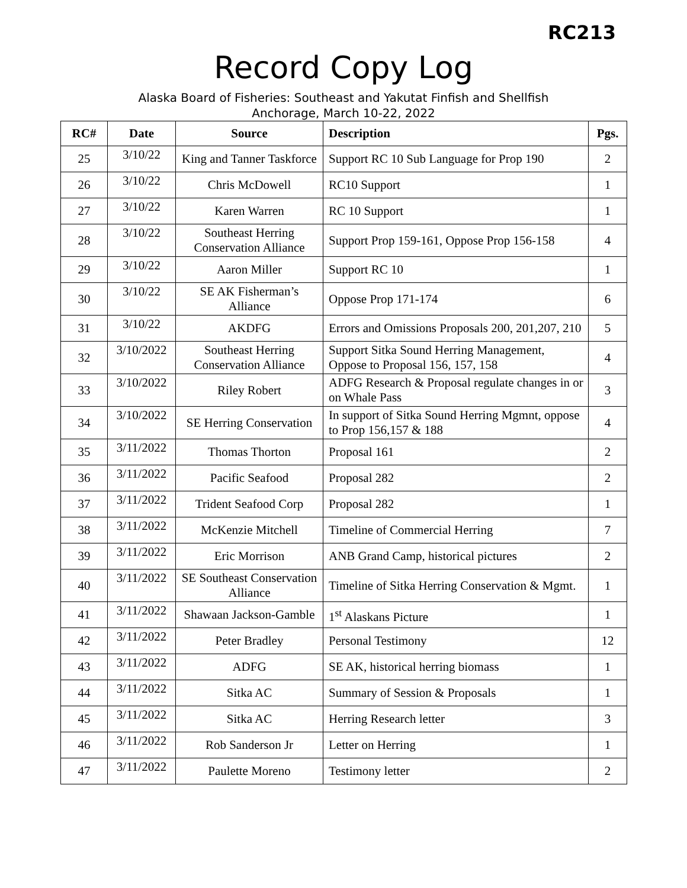RC213
Record Copy Log
Alaska Board of Fisheries: Southeast and Yakutat Finfish and Shellfish
Anchorage, March 10-22, 2022
| RC# | Date | Source | Description | Pgs. |
| --- | --- | --- | --- | --- |
| 25 | 3/10/22 | King and Tanner Taskforce | Support RC 10 Sub Language for Prop 190 | 2 |
| 26 | 3/10/22 | Chris McDowell | RC10 Support | 1 |
| 27 | 3/10/22 | Karen Warren | RC 10 Support | 1 |
| 28 | 3/10/22 | Southeast Herring Conservation Alliance | Support Prop 159-161, Oppose Prop 156-158 | 4 |
| 29 | 3/10/22 | Aaron Miller | Support RC 10 | 1 |
| 30 | 3/10/22 | SE AK Fisherman’s Alliance | Oppose Prop 171-174 | 6 |
| 31 | 3/10/22 | AKDFG | Errors and Omissions Proposals 200, 201,207, 210 | 5 |
| 32 | 3/10/2022 | Southeast Herring Conservation Alliance | Support Sitka Sound Herring Management, Oppose to Proposal 156, 157, 158 | 4 |
| 33 | 3/10/2022 | Riley Robert | ADFG Research & Proposal regulate changes in or on Whale Pass | 3 |
| 34 | 3/10/2022 | SE Herring Conservation | In support of Sitka Sound Herring Mgmnt, oppose to Prop 156,157 & 188 | 4 |
| 35 | 3/11/2022 | Thomas Thorton | Proposal 161 | 2 |
| 36 | 3/11/2022 | Pacific Seafood | Proposal 282 | 2 |
| 37 | 3/11/2022 | Trident Seafood Corp | Proposal 282 | 1 |
| 38 | 3/11/2022 | McKenzie Mitchell | Timeline of Commercial Herring | 7 |
| 39 | 3/11/2022 | Eric Morrison | ANB Grand Camp, historical pictures | 2 |
| 40 | 3/11/2022 | SE Southeast Conservation Alliance | Timeline of Sitka Herring Conservation & Mgmt. | 1 |
| 41 | 3/11/2022 | Shawaan Jackson-Gamble | 1<sup>st</sup> Alaskans Picture | 1 |
| 42 | 3/11/2022 | Peter Bradley | Personal Testimony | 12 |
| 43 | 3/11/2022 | ADFG | SE AK, historical herring biomass | 1 |
| 44 | 3/11/2022 | Sitka AC | Summary of Session & Proposals | 1 |
| 45 | 3/11/2022 | Sitka AC | Herring Research letter | 3 |
| 46 | 3/11/2022 | Rob Sanderson Jr | Letter on Herring | 1 |
| 47 | 3/11/2022 | Paulette Moreno | Testimony letter | 2 |